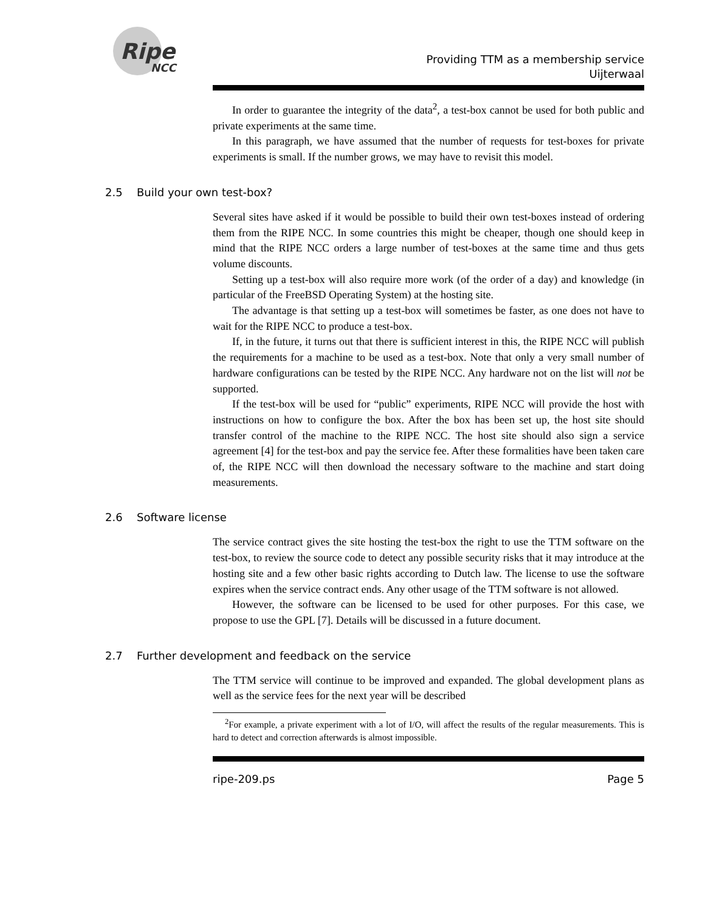Ripe
NCC
Providing TTM as a membership service
Uijterwaal
In order to guarantee the integrity of the data<sup>2</sup>, a test-box cannot be used for both public and private experiments at the same time.
In this paragraph, we have assumed that the number of requests for test-boxes for private experiments is small. If the number grows, we may have to revisit this model.
2.5 Build your own test-box?
Several sites have asked if it would be possible to build their own test-boxes instead of ordering them from the RIPE NCC. In some countries this might be cheaper, though one should keep in mind that the RIPE NCC orders a large number of test-boxes at the same time and thus gets volume discounts.
Setting up a test-box will also require more work (of the order of a day) and knowledge (in particular of the FreeBSD Operating System) at the hosting site.
The advantage is that setting up a test-box will sometimes be faster, as one does not have to wait for the RIPE NCC to produce a test-box.
If, in the future, it turns out that there is sufficient interest in this, the RIPE NCC will publish the requirements for a machine to be used as a test-box. Note that only a very small number of hardware configurations can be tested by the RIPE NCC. Any hardware not on the list will not be supported.
If the test-box will be used for “public” experiments, RIPE NCC will provide the host with instructions on how to configure the box. After the box has been set up, the host site should transfer control of the machine to the RIPE NCC. The host site should also sign a service agreement [4] for the test-box and pay the service fee. After these formalities have been taken care of, the RIPE NCC will then download the necessary software to the machine and start doing measurements.
2.6 Software license
The service contract gives the site hosting the test-box the right to use the TTM software on the test-box, to review the source code to detect any possible security risks that it may introduce at the hosting site and a few other basic rights according to Dutch law. The license to use the software expires when the service contract ends. Any other usage of the TTM software is not allowed.
However, the software can be licensed to be used for other purposes. For this case, we propose to use the GPL [7]. Details will be discussed in a future document.
2.7 Further development and feedback on the service
The TTM service will continue to be improved and expanded. The global development plans as well as the service fees for the next year will be described
<sup>2</sup> For example, a private experiment with a lot of I/O, will affect the results of the regular measurements. This is hard to detect and correction afterwards is almost impossible.
ripe-209.ps Page 5